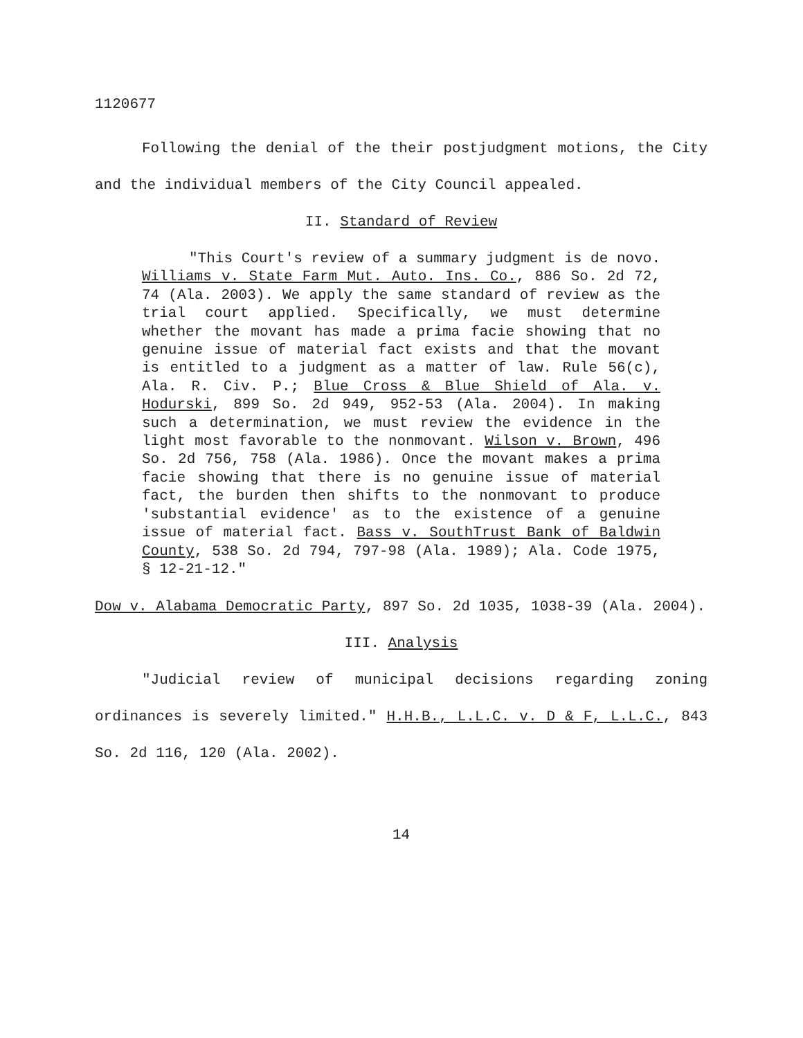1120677
Following the denial of the their postjudgment motions, the City and the individual members of the City Council appealed.
II. Standard of Review
"This Court's review of a summary judgment is de novo. Williams v. State Farm Mut. Auto. Ins. Co., 886 So. 2d 72, 74 (Ala. 2003). We apply the same standard of review as the trial court applied. Specifically, we must determine whether the movant has made a prima facie showing that no genuine issue of material fact exists and that the movant is entitled to a judgment as a matter of law. Rule 56(c), Ala. R. Civ. P.; Blue Cross & Blue Shield of Ala. v. Hodurski, 899 So. 2d 949, 952-53 (Ala. 2004). In making such a determination, we must review the evidence in the light most favorable to the nonmovant. Wilson v. Brown, 496 So. 2d 756, 758 (Ala. 1986). Once the movant makes a prima facie showing that there is no genuine issue of material fact, the burden then shifts to the nonmovant to produce 'substantial evidence' as to the existence of a genuine issue of material fact. Bass v. SouthTrust Bank of Baldwin County, 538 So. 2d 794, 797-98 (Ala. 1989); Ala. Code 1975, § 12-21-12."
Dow v. Alabama Democratic Party, 897 So. 2d 1035, 1038-39 (Ala. 2004).
III. Analysis
"Judicial review of municipal decisions regarding zoning ordinances is severely limited." H.H.B., L.L.C. v. D & F, L.L.C., 843 So. 2d 116, 120 (Ala. 2002).
14